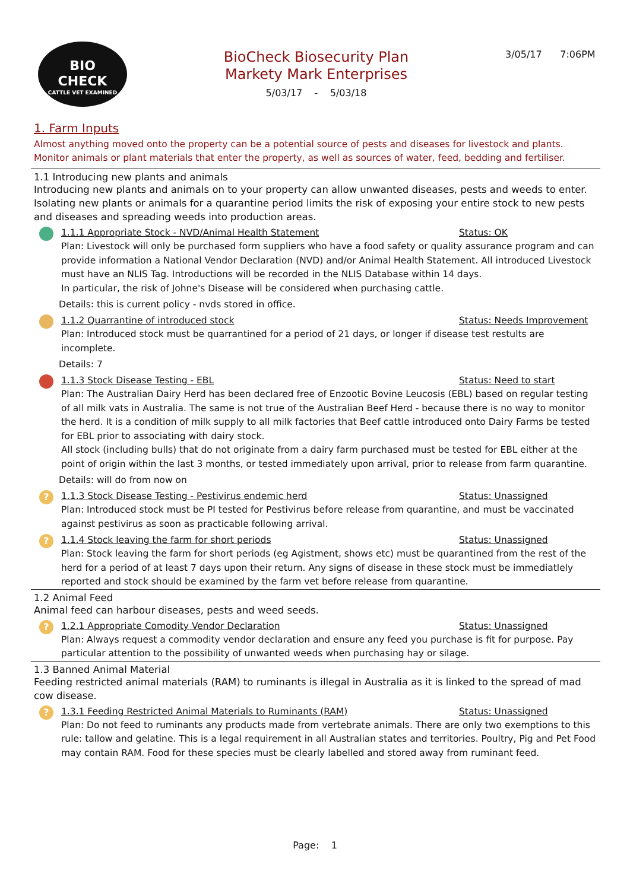BIO
CHECK
CATTLE VET EXAMINED
BioCheck Biosecurity Plan
Markety Mark Enterprises
5/03/17 - 5/03/18
3/05/17 7:06PM
1. Farm Inputs
Almost anything moved onto the property can be a potential source of pests and diseases for livestock and plants. Monitor animals or plant materials that enter the property, as well as sources of water, feed, bedding and fertiliser.
1.1 Introducing new plants and animals
Introducing new plants and animals on to your property can allow unwanted diseases, pests and weeds to enter. Isolating new plants or animals for a quarantine period limits the risk of exposing your entire stock to new pests and diseases and spreading weeds into production areas.
1.1.1 Appropriate Stock - NVD/Animal Health Statement Status: OK
Plan: Livestock will only be purchased form suppliers who have a food safety or quality assurance program and can provide information a National Vendor Declaration (NVD) and/or Animal Health Statement. All introduced Livestock must have an NLIS Tag. Introductions will be recorded in the NLIS Database within 14 days.
In particular, the risk of Johne's Disease will be considered when purchasing cattle.
Details: this is current policy - nvds stored in office.
1.1.2 Quarrantine of introduced stock Status: Needs Improvement
Plan: Introduced stock must be quarrantined for a period of 21 days, or longer if disease test restults are incomplete.
Details: 7
1.1.3 Stock Disease Testing - EBL Status: Need to start
Plan: The Australian Dairy Herd has been declared free of Enzootic Bovine Leucosis (EBL) based on regular testing of all milk vats in Australia. The same is not true of the Australian Beef Herd - because there is no way to monitor the herd. It is a condition of milk supply to all milk factories that Beef cattle introduced onto Dairy Farms be tested for EBL prior to associating with dairy stock.
All stock (including bulls) that do not originate from a dairy farm purchased must be tested for EBL either at the point of origin within the last 3 months, or tested immediately upon arrival, prior to release from farm quarantine.
Details: will do from now on
?
1.1.3 Stock Disease Testing - Pestivirus endemic herd Status: Unassigned
Plan: Introduced stock must be PI tested for Pestivirus before release from quarantine, and must be vaccinated against pestivirus as soon as practicable following arrival.
?
1.1.4 Stock leaving the farm for short periods Status: Unassigned
Plan: Stock leaving the farm for short periods (eg Agistment, shows etc) must be quarantined from the rest of the herd for a period of at least 7 days upon their return. Any signs of disease in these stock must be immediatlely reported and stock should be examined by the farm vet before release from quarantine.
1.2 Animal Feed
Animal feed can harbour diseases, pests and weed seeds.
?
1.2.1 Appropriate Comodity Vendor Declaration Status: Unassigned
Plan: Always request a commodity vendor declaration and ensure any feed you purchase is fit for purpose. Pay particular attention to the possibility of unwanted weeds when purchasing hay or silage.
1.3 Banned Animal Material
Feeding restricted animal materials (RAM) to ruminants is illegal in Australia as it is linked to the spread of mad cow disease.
?
1.3.1 Feeding Restricted Animal Materials to Ruminants (RAM) Status: Unassigned
Plan: Do not feed to ruminants any products made from vertebrate animals. There are only two exemptions to this rule: tallow and gelatine. This is a legal requirement in all Australian states and territories. Poultry, Pig and Pet Food may contain RAM. Food for these species must be clearly labelled and stored away from ruminant feed.
Page: 1